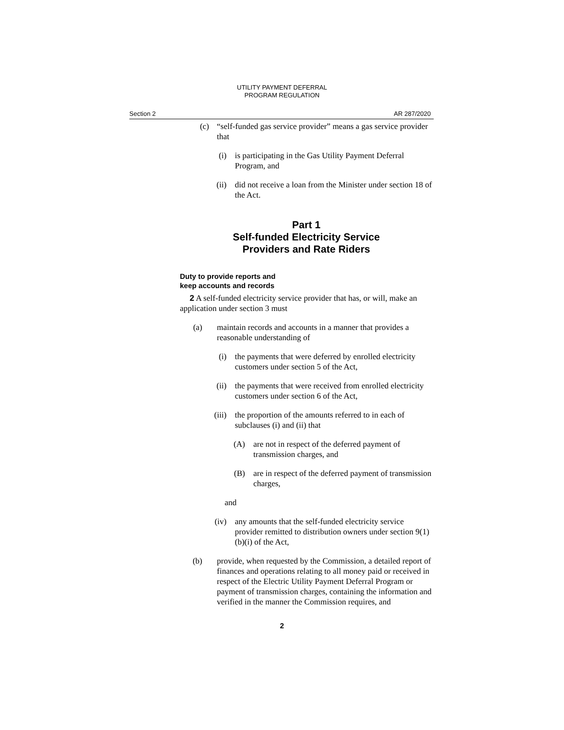UTILITY PAYMENT DEFERRAL
PROGRAM REGULATION
Section 2 AR 287/2020
(c) “self-funded gas service provider” means a gas service provider that
(i) is participating in the Gas Utility Payment Deferral Program, and
(ii) did not receive a loan from the Minister under section 18 of the Act.
Part 1
Self-funded Electricity Service
Providers and Rate Riders
Duty to provide reports and
keep accounts and records
2 A self-funded electricity service provider that has, or will, make an application under section 3 must
(a) maintain records and accounts in a manner that provides a reasonable understanding of
(i) the payments that were deferred by enrolled electricity customers under section 5 of the Act,
(ii) the payments that were received from enrolled electricity customers under section 6 of the Act,
(iii) the proportion of the amounts referred to in each of subclauses (i) and (ii) that
(A) are not in respect of the deferred payment of transmission charges, and
(B) are in respect of the deferred payment of transmission charges,
and
(iv) any amounts that the self-funded electricity service provider remitted to distribution owners under section 9(1)(b)(i) of the Act,
(b) provide, when requested by the Commission, a detailed report of finances and operations relating to all money paid or received in respect of the Electric Utility Payment Deferral Program or payment of transmission charges, containing the information and verified in the manner the Commission requires, and
2